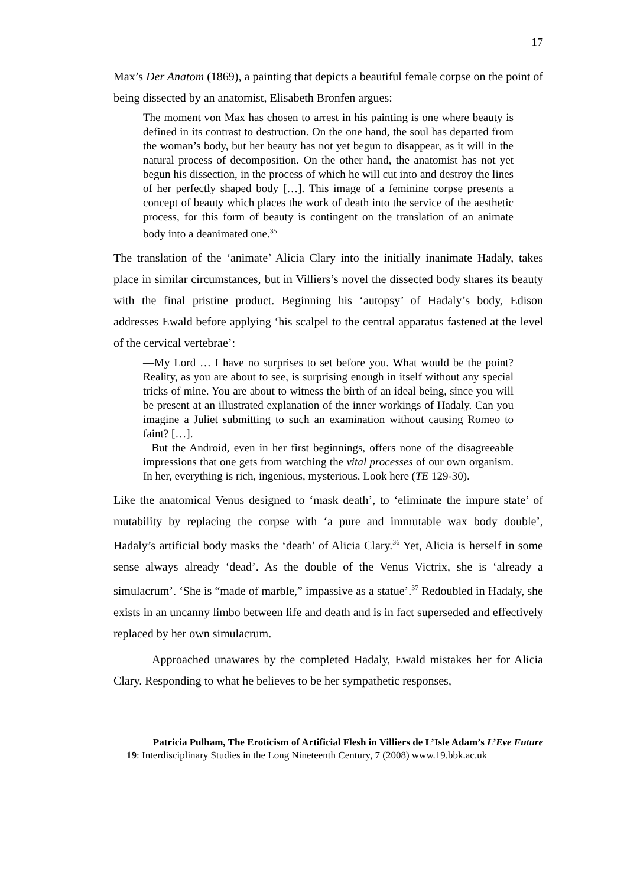17
Max’s Der Anatom (1869), a painting that depicts a beautiful female corpse on the point of being dissected by an anatomist, Elisabeth Bronfen argues:
The moment von Max has chosen to arrest in his painting is one where beauty is defined in its contrast to destruction. On the one hand, the soul has departed from the woman’s body, but her beauty has not yet begun to disappear, as it will in the natural process of decomposition. On the other hand, the anatomist has not yet begun his dissection, in the process of which he will cut into and destroy the lines of her perfectly shaped body […]. This image of a feminine corpse presents a concept of beauty which places the work of death into the service of the aesthetic process, for this form of beauty is contingent on the translation of an animate body into a deanimated one.<sup>35</sup>
The translation of the ‘animate’ Alicia Clary into the initially inanimate Hadaly, takes place in similar circumstances, but in Villiers’s novel the dissected body shares its beauty with the final pristine product. Beginning his ‘autopsy’ of Hadaly’s body, Edison addresses Ewald before applying ‘his scalpel to the central apparatus fastened at the level of the cervical vertebrae’:
—My Lord … I have no surprises to set before you. What would be the point? Reality, as you are about to see, is surprising enough in itself without any special tricks of mine. You are about to witness the birth of an ideal being, since you will be present at an illustrated explanation of the inner workings of Hadaly. Can you imagine a Juliet submitting to such an examination without causing Romeo to faint? […].
But the Android, even in her first beginnings, offers none of the disagreeable impressions that one gets from watching the vital processes of our own organism. In her, everything is rich, ingenious, mysterious. Look here (TE 129-30).
Like the anatomical Venus designed to ‘mask death’, to ‘eliminate the impure state’ of mutability by replacing the corpse with ‘a pure and immutable wax body double’, Hadaly’s artificial body masks the ‘death’ of Alicia Clary.<sup>36</sup> Yet, Alicia is herself in some sense always already ‘dead’. As the double of the Venus Victrix, she is ‘already a simulacrum’. ‘She is “made of marble,” impassive as a statue’.<sup>37</sup> Redoubled in Hadaly, she exists in an uncanny limbo between life and death and is in fact superseded and effectively replaced by her own simulacrum.
Approached unawares by the completed Hadaly, Ewald mistakes her for Alicia Clary. Responding to what he believes to be her sympathetic responses,
Patricia Pulham, The Eroticism of Artificial Flesh in Villiers de L’Isle Adam’s L’Eve Future
19: Interdisciplinary Studies in the Long Nineteenth Century, 7 (2008) www.19.bbk.ac.uk